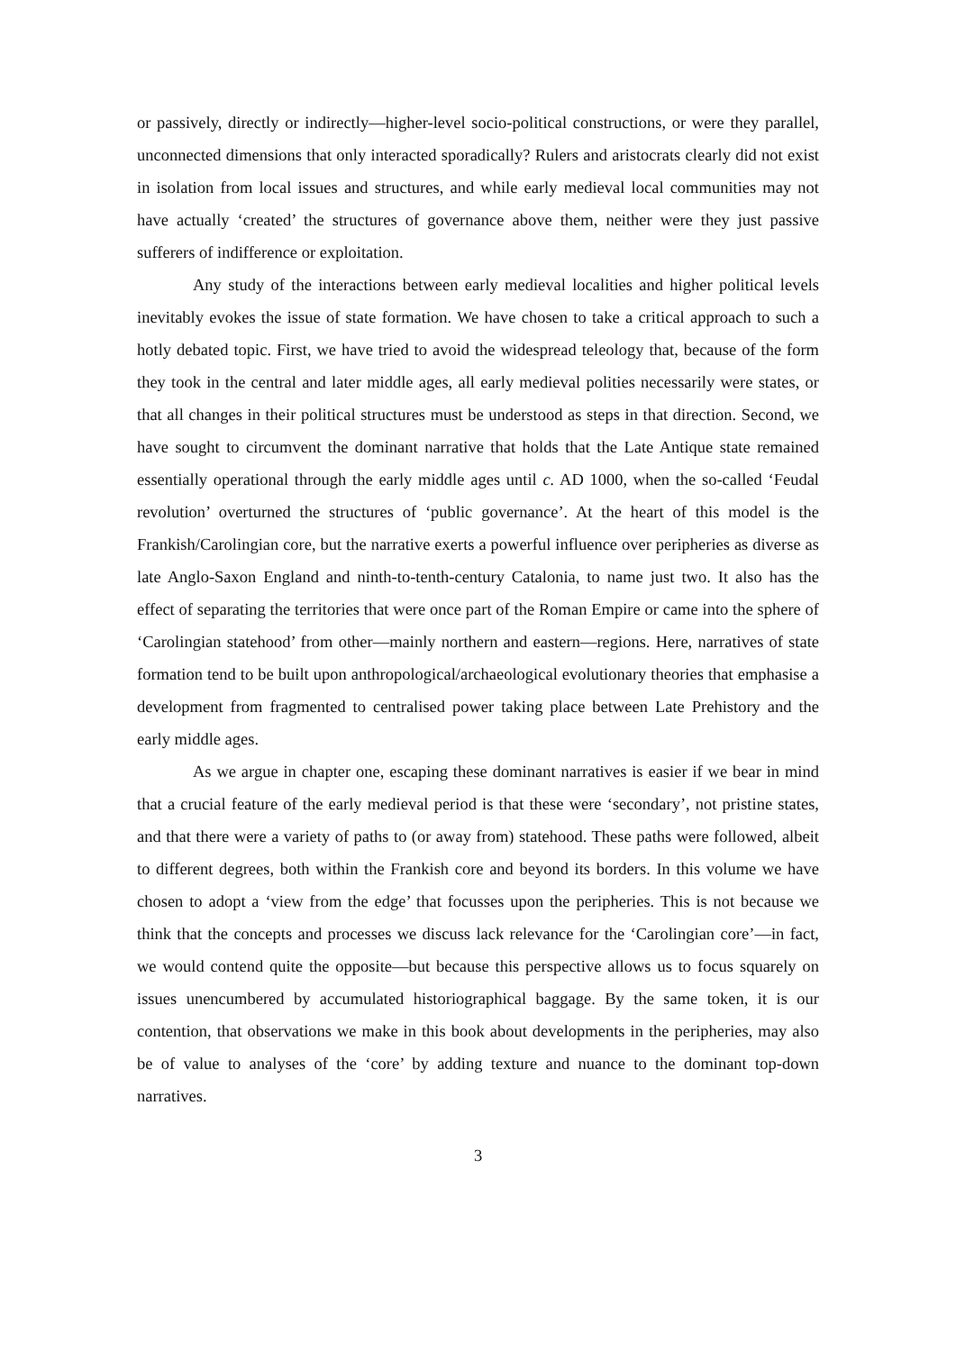or passively, directly or indirectly—higher-level socio-political constructions, or were they parallel, unconnected dimensions that only interacted sporadically? Rulers and aristocrats clearly did not exist in isolation from local issues and structures, and while early medieval local communities may not have actually ‘created’ the structures of governance above them, neither were they just passive sufferers of indifference or exploitation.
Any study of the interactions between early medieval localities and higher political levels inevitably evokes the issue of state formation. We have chosen to take a critical approach to such a hotly debated topic. First, we have tried to avoid the widespread teleology that, because of the form they took in the central and later middle ages, all early medieval polities necessarily were states, or that all changes in their political structures must be understood as steps in that direction. Second, we have sought to circumvent the dominant narrative that holds that the Late Antique state remained essentially operational through the early middle ages until c. AD 1000, when the so-called ‘Feudal revolution’ overturned the structures of ‘public governance’. At the heart of this model is the Frankish/Carolingian core, but the narrative exerts a powerful influence over peripheries as diverse as late Anglo-Saxon England and ninth-to-tenth-century Catalonia, to name just two. It also has the effect of separating the territories that were once part of the Roman Empire or came into the sphere of ‘Carolingian statehood’ from other—mainly northern and eastern—regions. Here, narratives of state formation tend to be built upon anthropological/archaeological evolutionary theories that emphasise a development from fragmented to centralised power taking place between Late Prehistory and the early middle ages.
As we argue in chapter one, escaping these dominant narratives is easier if we bear in mind that a crucial feature of the early medieval period is that these were ‘secondary’, not pristine states, and that there were a variety of paths to (or away from) statehood. These paths were followed, albeit to different degrees, both within the Frankish core and beyond its borders. In this volume we have chosen to adopt a ‘view from the edge’ that focusses upon the peripheries. This is not because we think that the concepts and processes we discuss lack relevance for the ‘Carolingian core’—in fact, we would contend quite the opposite—but because this perspective allows us to focus squarely on issues unencumbered by accumulated historiographical baggage. By the same token, it is our contention, that observations we make in this book about developments in the peripheries, may also be of value to analyses of the ‘core’ by adding texture and nuance to the dominant top-down narratives.
3